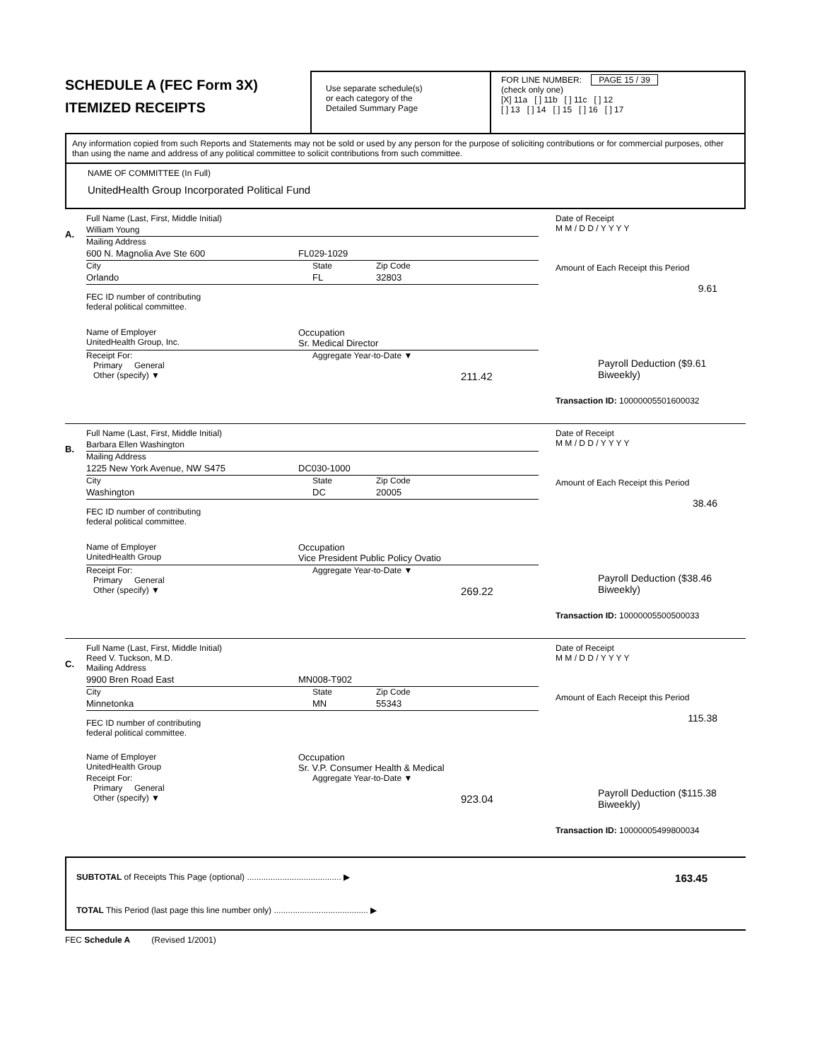SCHEDULE A (FEC Form 3X)
ITEMIZED RECEIPTS
Use separate schedule(s)
or each category of the
Detailed Summary Page
FOR LINE NUMBER: PAGE 15 / 39
(check only one)
[X] 11a [ ] 11b [ ] 11c [ ] 12
[ ] 13 [ ] 14 [ ] 15 [ ] 16 [ ] 17
Any information copied from such Reports and Statements may not be sold or used by any person for the purpose of soliciting contributions or for commercial purposes, other than using the name and address of any political committee to solicit contributions from such committee.
NAME OF COMMITTEE (In Full)
UnitedHealth Group Incorporated Political Fund
A.
Full Name (Last, First, Middle Initial)
William Young
Mailing Address
600 N. Magnolia Ave Ste 600 FL029-1029
City State Zip Code
Orlando FL 32803
FEC ID number of contributing
federal political committee.
Name of Employer
UnitedHealth Group, Inc. Occupation
Sr. Medical Director
Receipt For:
Primary General
Other (specify) ▼ Aggregate Year-to-Date ▼
211.42
Date of Receipt
M M / D D / Y Y Y Y
Amount of Each Receipt this Period
9.61
Payroll Deduction ($9.61 Biweekly)
Transaction ID: 10000005501600032
B.
Full Name (Last, First, Middle Initial)
Barbara Ellen Washington
Mailing Address
1225 New York Avenue, NW S475 DC030-1000
City State Zip Code
Washington DC 20005
FEC ID number of contributing
federal political committee.
Name of Employer
UnitedHealth Group Occupation
Vice President Public Policy Ovatio
Receipt For:
Primary General
Other (specify) ▼ Aggregate Year-to-Date ▼
269.22
Date of Receipt
M M / D D / Y Y Y Y
Amount of Each Receipt this Period
38.46
Payroll Deduction ($38.46 Biweekly)
Transaction ID: 10000005500500033
C.
Full Name (Last, First, Middle Initial)
Reed V. Tuckson, M.D.
Mailing Address
9900 Bren Road East MN008-T902
City State Zip Code
Minnetonka MN 55343
FEC ID number of contributing
federal political committee.
Name of Employer
UnitedHealth Group Occupation
Sr. V.P. Consumer Health & Medical
Receipt For:
Primary General
Other (specify) ▼ Aggregate Year-to-Date ▼
923.04
Date of Receipt
M M / D D / Y Y Y Y
Amount of Each Receipt this Period
115.38
Payroll Deduction ($115.38 Biweekly)
Transaction ID: 10000005499800034
SUBTOTAL of Receipts This Page (optional) ........................................ ▶ 163.45
TOTAL This Period (last page this line number only) ........................................ ▶
FEC Schedule A (Revised 1/2001)